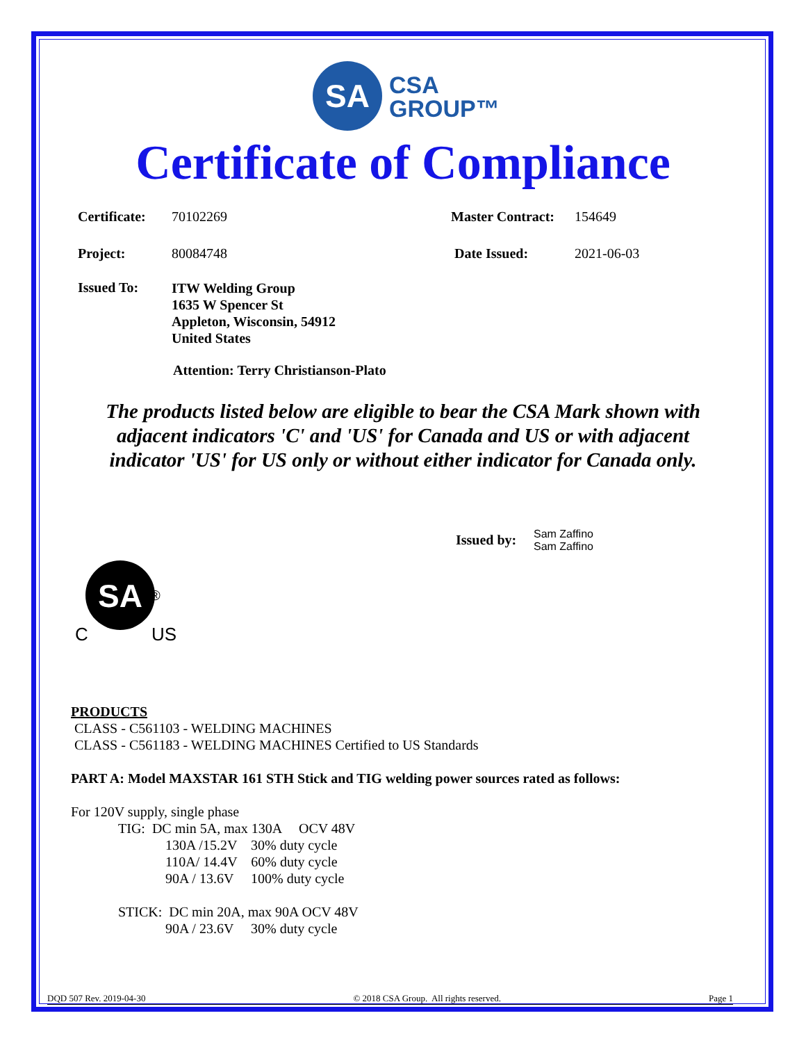SA
CSA
GROUP™
Certificate of Compliance
Certificate: 70102269 Master Contract: 154649
Project: 80084748 Date Issued: 2021-06-03
Issued To:
ITW Welding Group
1635 W Spencer St
Appleton, Wisconsin, 54912
United States
Attention: Terry Christianson-Plato
The products listed below are eligible to bear the CSA Mark shown with
adjacent indicators 'C' and 'US' for Canada and US or with adjacent
indicator 'US' for US only or without either indicator for Canada only.
Issued by:
Sam Zaffino
Sam Zaffino
SA
®
C
US
PRODUCTS
CLASS - C561103 - WELDING MACHINES
CLASS - C561183 - WELDING MACHINES Certified to US Standards
PART A: Model MAXSTAR 161 STH Stick and TIG welding power sources rated as follows:
For 120V supply, single phase
TIG: DC min 5A, max 130A OCV 48V
130A /15.2V 30% duty cycle
110A/ 14.4V 60% duty cycle
90A / 13.6V 100% duty cycle
STICK: DC min 20A, max 90A OCV 48V
90A / 23.6V 30% duty cycle
DQD 507 Rev. 2019-04-30 © 2018 CSA Group. All rights reserved. Page 1